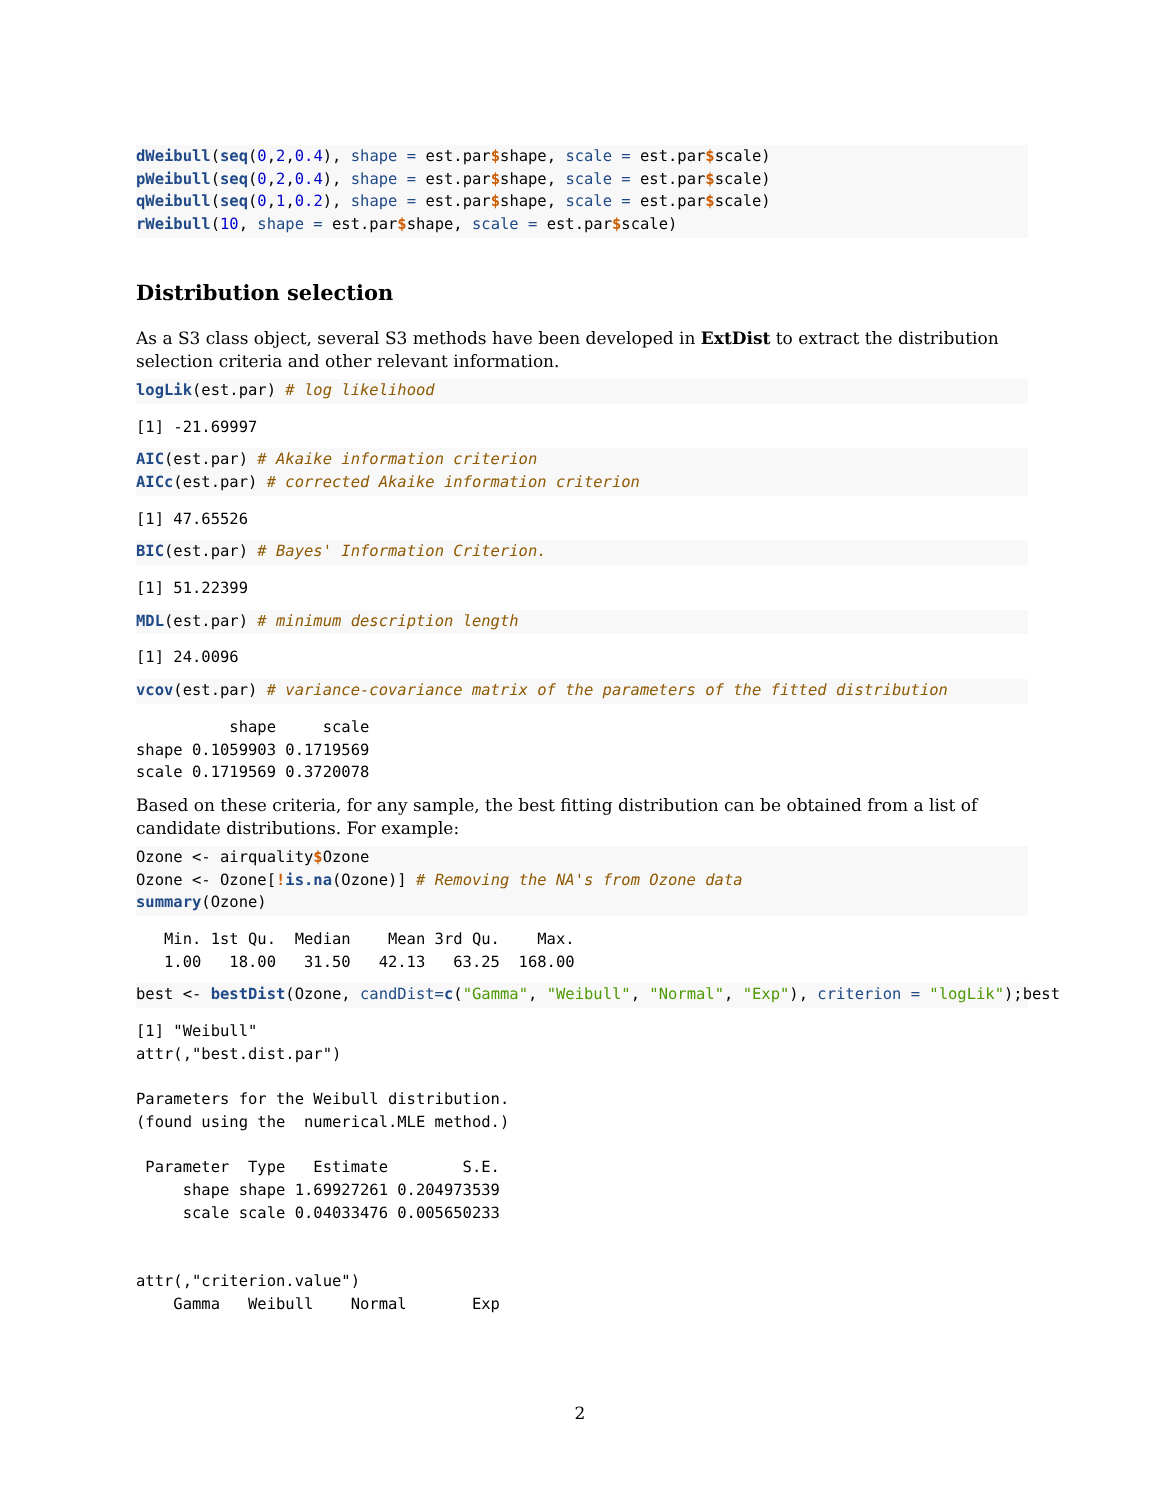dWeibull(seq(0,2,0.4), shape = est.par$shape, scale = est.par$scale)
pWeibull(seq(0,2,0.4), shape = est.par$shape, scale = est.par$scale)
qWeibull(seq(0,1,0.2), shape = est.par$shape, scale = est.par$scale)
rWeibull(10, shape = est.par$shape, scale = est.par$scale)
Distribution selection
As a S3 class object, several S3 methods have been developed in ExtDist to extract the distribution selection criteria and other relevant information.
logLik(est.par) # log likelihood
[1] -21.69997
AIC(est.par) # Akaike information criterion
AICc(est.par) # corrected Akaike information criterion
[1] 47.65526
BIC(est.par) # Bayes' Information Criterion.
[1] 51.22399
MDL(est.par) # minimum description length
[1] 24.0096
vcov(est.par) # variance-covariance matrix of the parameters of the fitted distribution
          shape     scale
shape 0.1059903 0.1719569
scale 0.1719569 0.3720078
Based on these criteria, for any sample, the best fitting distribution can be obtained from a list of candidate distributions. For example:
Ozone <- airquality$Ozone
Ozone <- Ozone[!is.na(Ozone)] # Removing the NA's from Ozone data
summary(Ozone)
   Min. 1st Qu.  Median    Mean 3rd Qu.    Max. 
   1.00   18.00   31.50   42.13   63.25  168.00 
best <- bestDist(Ozone, candDist=c("Gamma", "Weibull", "Normal", "Exp"), criterion = "logLik");best
[1] "Weibull"
attr(,"best.dist.par")

Parameters for the Weibull distribution. 
(found using the  numerical.MLE method.)

 Parameter  Type   Estimate        S.E.
     shape shape 1.69927261 0.204973539
     scale scale 0.04033476 0.005650233


attr(,"criterion.value")
    Gamma   Weibull    Normal       Exp 
2